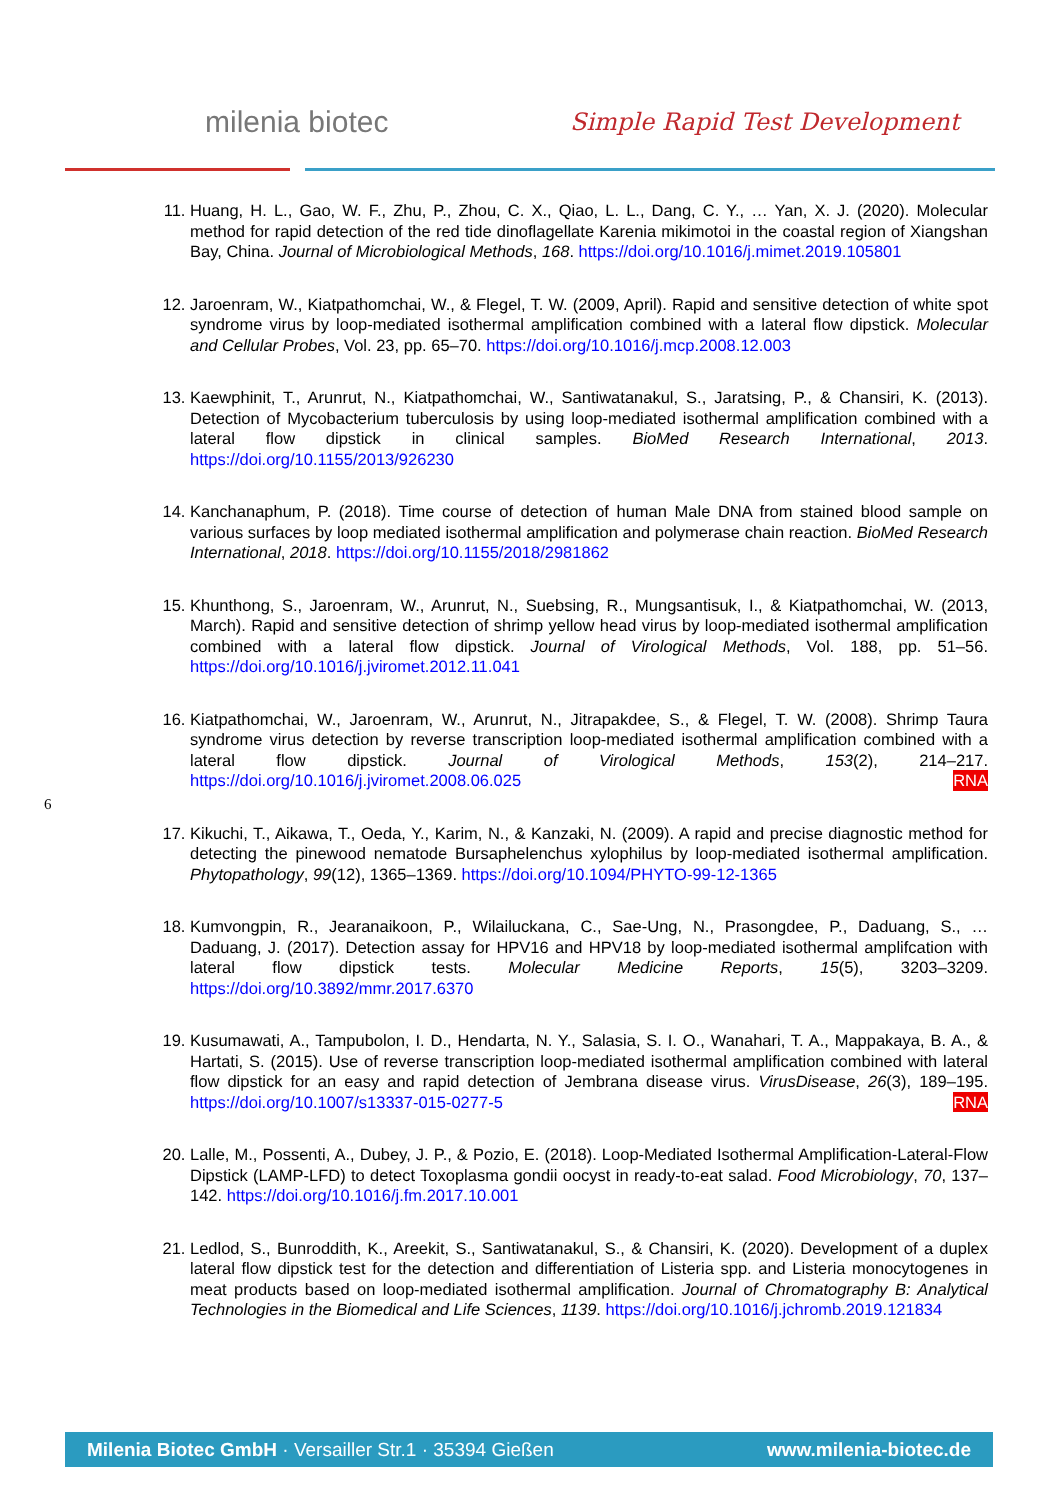milenia biotec Simple Rapid Test Development
11. Huang, H. L., Gao, W. F., Zhu, P., Zhou, C. X., Qiao, L. L., Dang, C. Y., … Yan, X. J. (2020). Molecular method for rapid detection of the red tide dinoflagellate Karenia mikimotoi in the coastal region of Xiangshan Bay, China. Journal of Microbiological Methods, 168. https://doi.org/10.1016/j.mimet.2019.105801
12. Jaroenram, W., Kiatpathomchai, W., & Flegel, T. W. (2009, April). Rapid and sensitive detection of white spot syndrome virus by loop-mediated isothermal amplification combined with a lateral flow dipstick. Molecular and Cellular Probes, Vol. 23, pp. 65–70. https://doi.org/10.1016/j.mcp.2008.12.003
13. Kaewphinit, T., Arunrut, N., Kiatpathomchai, W., Santiwatanakul, S., Jaratsing, P., & Chansiri, K. (2013). Detection of Mycobacterium tuberculosis by using loop-mediated isothermal amplification combined with a lateral flow dipstick in clinical samples. BioMed Research International, 2013. https://doi.org/10.1155/2013/926230
14. Kanchanaphum, P. (2018). Time course of detection of human Male DNA from stained blood sample on various surfaces by loop mediated isothermal amplification and polymerase chain reaction. BioMed Research International, 2018. https://doi.org/10.1155/2018/2981862
15. Khunthong, S., Jaroenram, W., Arunrut, N., Suebsing, R., Mungsantisuk, I., & Kiatpathomchai, W. (2013, March). Rapid and sensitive detection of shrimp yellow head virus by loop-mediated isothermal amplification combined with a lateral flow dipstick. Journal of Virological Methods, Vol. 188, pp. 51–56. https://doi.org/10.1016/j.jviromet.2012.11.041
16. Kiatpathomchai, W., Jaroenram, W., Arunrut, N., Jitrapakdee, S., & Flegel, T. W. (2008). Shrimp Taura syndrome virus detection by reverse transcription loop-mediated isothermal amplification combined with a lateral flow dipstick. Journal of Virological Methods, 153(2), 214–217. https://doi.org/10.1016/j.jviromet.2008.06.025 RNA
17. Kikuchi, T., Aikawa, T., Oeda, Y., Karim, N., & Kanzaki, N. (2009). A rapid and precise diagnostic method for detecting the pinewood nematode Bursaphelenchus xylophilus by loop-mediated isothermal amplification. Phytopathology, 99(12), 1365–1369. https://doi.org/10.1094/PHYTO-99-12-1365
18. Kumvongpin, R., Jearanaikoon, P., Wilailuckana, C., Sae-Ung, N., Prasongdee, P., Daduang, S., … Daduang, J. (2017). Detection assay for HPV16 and HPV18 by loop-mediated isothermal amplifcation with lateral flow dipstick tests. Molecular Medicine Reports, 15(5), 3203–3209. https://doi.org/10.3892/mmr.2017.6370
19. Kusumawati, A., Tampubolon, I. D., Hendarta, N. Y., Salasia, S. I. O., Wanahari, T. A., Mappakaya, B. A., & Hartati, S. (2015). Use of reverse transcription loop-mediated isothermal amplification combined with lateral flow dipstick for an easy and rapid detection of Jembrana disease virus. VirusDisease, 26(3), 189–195. https://doi.org/10.1007/s13337-015-0277-5 RNA
20. Lalle, M., Possenti, A., Dubey, J. P., & Pozio, E. (2018). Loop-Mediated Isothermal Amplification-Lateral-Flow Dipstick (LAMP-LFD) to detect Toxoplasma gondii oocyst in ready-to-eat salad. Food Microbiology, 70, 137–142. https://doi.org/10.1016/j.fm.2017.10.001
21. Ledlod, S., Bunroddith, K., Areekit, S., Santiwatanakul, S., & Chansiri, K. (2020). Development of a duplex lateral flow dipstick test for the detection and differentiation of Listeria spp. and Listeria monocytogenes in meat products based on loop-mediated isothermal amplification. Journal of Chromatography B: Analytical Technologies in the Biomedical and Life Sciences, 1139. https://doi.org/10.1016/j.jchromb.2019.121834
6
Milenia Biotec GmbH · Versailler Str.1 · 35394 Gießen www.milenia-biotec.de